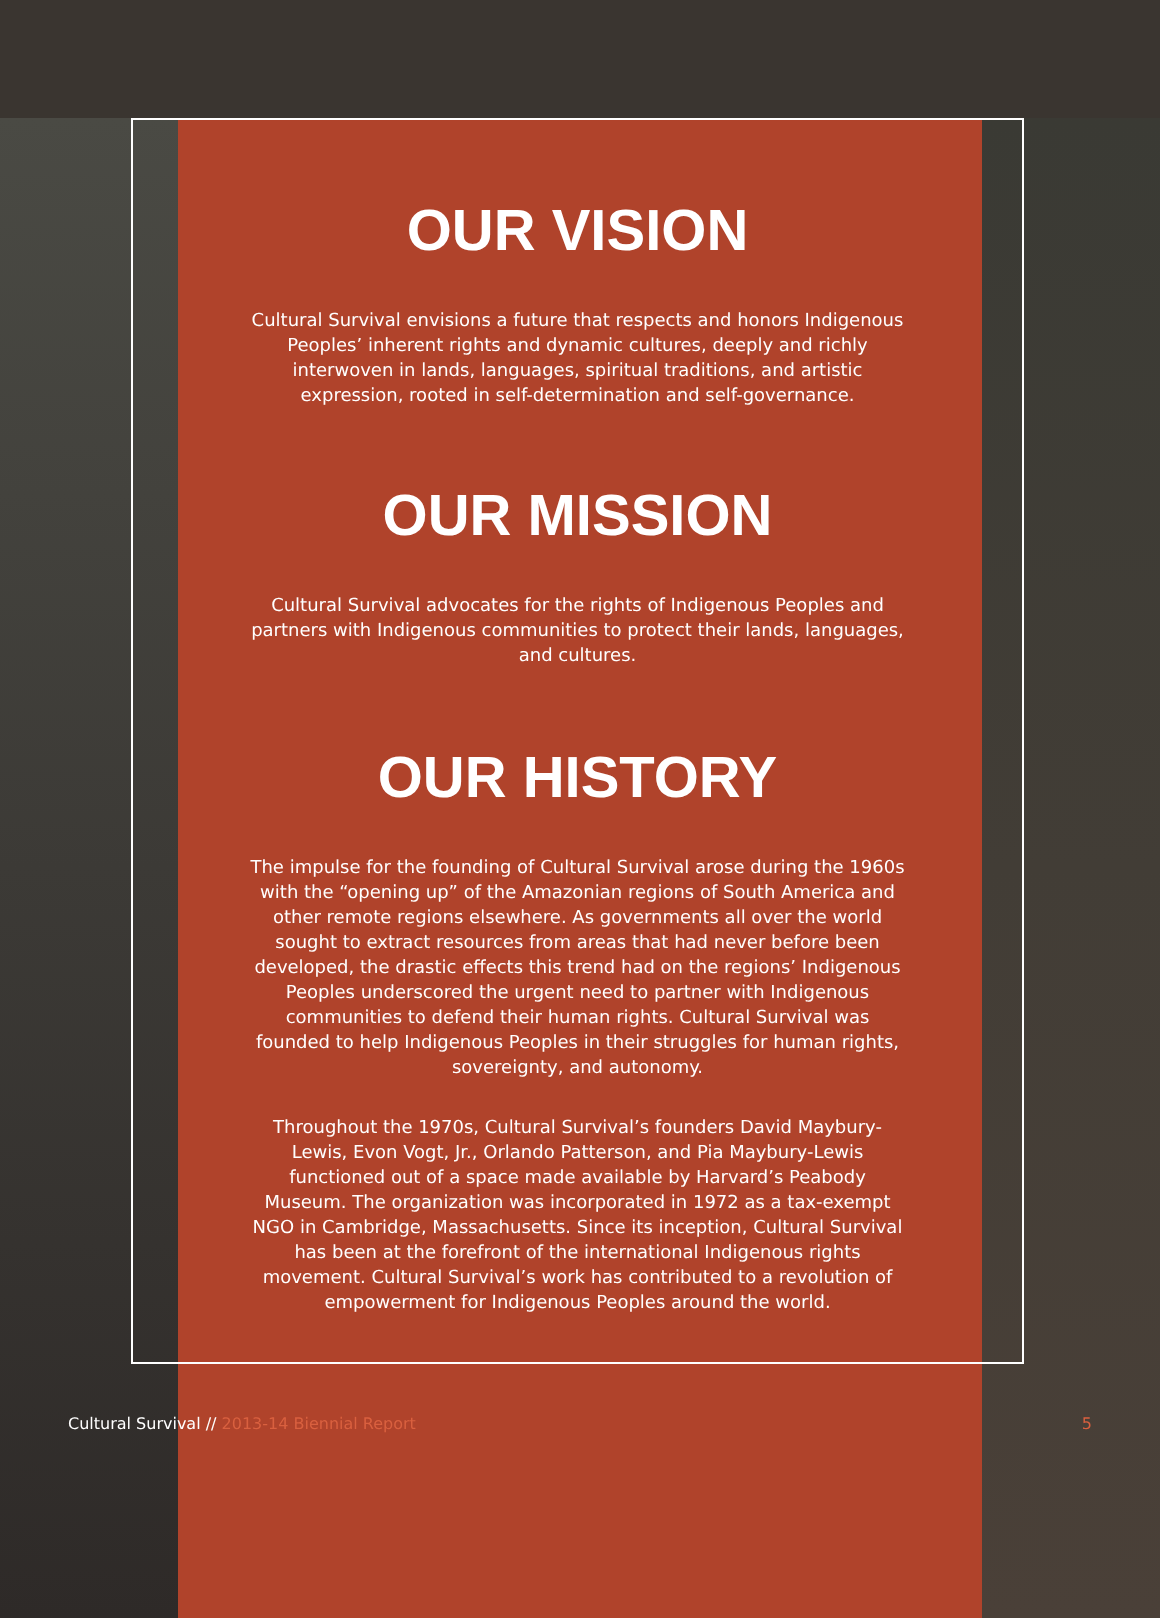OUR VISION
Cultural Survival envisions a future that respects and honors Indigenous Peoples’ inherent rights and dynamic cultures, deeply and richly interwoven in lands, languages, spiritual traditions, and artistic expression, rooted in self-determination and self-governance.
OUR MISSION
Cultural Survival advocates for the rights of Indigenous Peoples and partners with Indigenous communities to protect their lands, languages, and cultures.
OUR HISTORY
The impulse for the founding of Cultural Survival arose during the 1960s with the “opening up” of the Amazonian regions of South America and other remote regions elsewhere. As governments all over the world sought to extract resources from areas that had never before been developed, the drastic effects this trend had on the regions’ Indigenous Peoples underscored the urgent need to partner with Indigenous communities to defend their human rights. Cultural Survival was founded to help Indigenous Peoples in their struggles for human rights, sovereignty, and autonomy.
Throughout the 1970s, Cultural Survival’s founders David Maybury-Lewis, Evon Vogt, Jr., Orlando Patterson, and Pia Maybury-Lewis functioned out of a space made available by Harvard’s Peabody Museum. The organization was incorporated in 1972 as a tax-exempt NGO in Cambridge, Massachusetts. Since its inception, Cultural Survival has been at the forefront of the international Indigenous rights movement. Cultural Survival’s work has contributed to a revolution of empowerment for Indigenous Peoples around the world.
Cultural Survival // 2013-14 Biennial Report
5